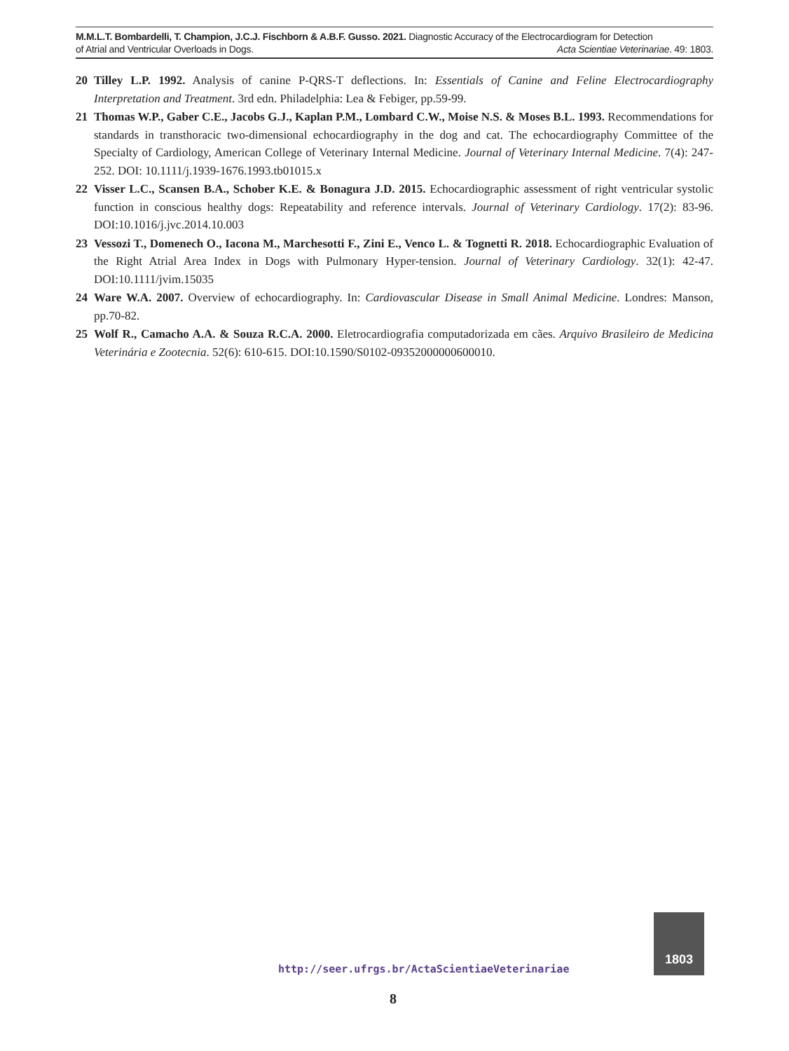M.M.L.T. Bombardelli, T. Champion, J.C.J. Fischborn & A.B.F. Gusso. 2021. Diagnostic Accuracy of the Electrocardiogram for Detection
of Atrial and Ventricular Overloads in Dogs. Acta Scientiae Veterinariae. 49: 1803.
20 Tilley L.P. 1992. Analysis of canine P-QRS-T deflections. In: Essentials of Canine and Feline Electrocardiography Interpretation and Treatment. 3rd edn. Philadelphia: Lea & Febiger, pp.59-99.
21 Thomas W.P., Gaber C.E., Jacobs G.J., Kaplan P.M., Lombard C.W., Moise N.S. & Moses B.L. 1993. Recommendations for standards in transthoracic two-dimensional echocardiography in the dog and cat. The echocardiography Committee of the Specialty of Cardiology, American College of Veterinary Internal Medicine. Journal of Veterinary Internal Medicine. 7(4): 247-252. DOI: 10.1111/j.1939-1676.1993.tb01015.x
22 Visser L.C., Scansen B.A., Schober K.E. & Bonagura J.D. 2015. Echocardiographic assessment of right ventricular systolic function in conscious healthy dogs: Repeatability and reference intervals. Journal of Veterinary Cardiology. 17(2): 83-96. DOI:10.1016/j.jvc.2014.10.003
23 Vessozi T., Domenech O., Iacona M., Marchesotti F., Zini E., Venco L. & Tognetti R. 2018. Echocardiographic Evaluation of the Right Atrial Area Index in Dogs with Pulmonary Hyper-tension. Journal of Veterinary Cardiology. 32(1): 42-47. DOI:10.1111/jvim.15035
24 Ware W.A. 2007. Overview of echocardiography. In: Cardiovascular Disease in Small Animal Medicine. Londres: Manson, pp.70-82.
25 Wolf R., Camacho A.A. & Souza R.C.A. 2000. Eletrocardiografia computadorizada em cães. Arquivo Brasileiro de Medicina Veterinária e Zootecnia. 52(6): 610-615. DOI:10.1590/S0102-09352000000600010.
http://seer.ufrgs.br/ActaScientiaeVeterinariae
1803
8